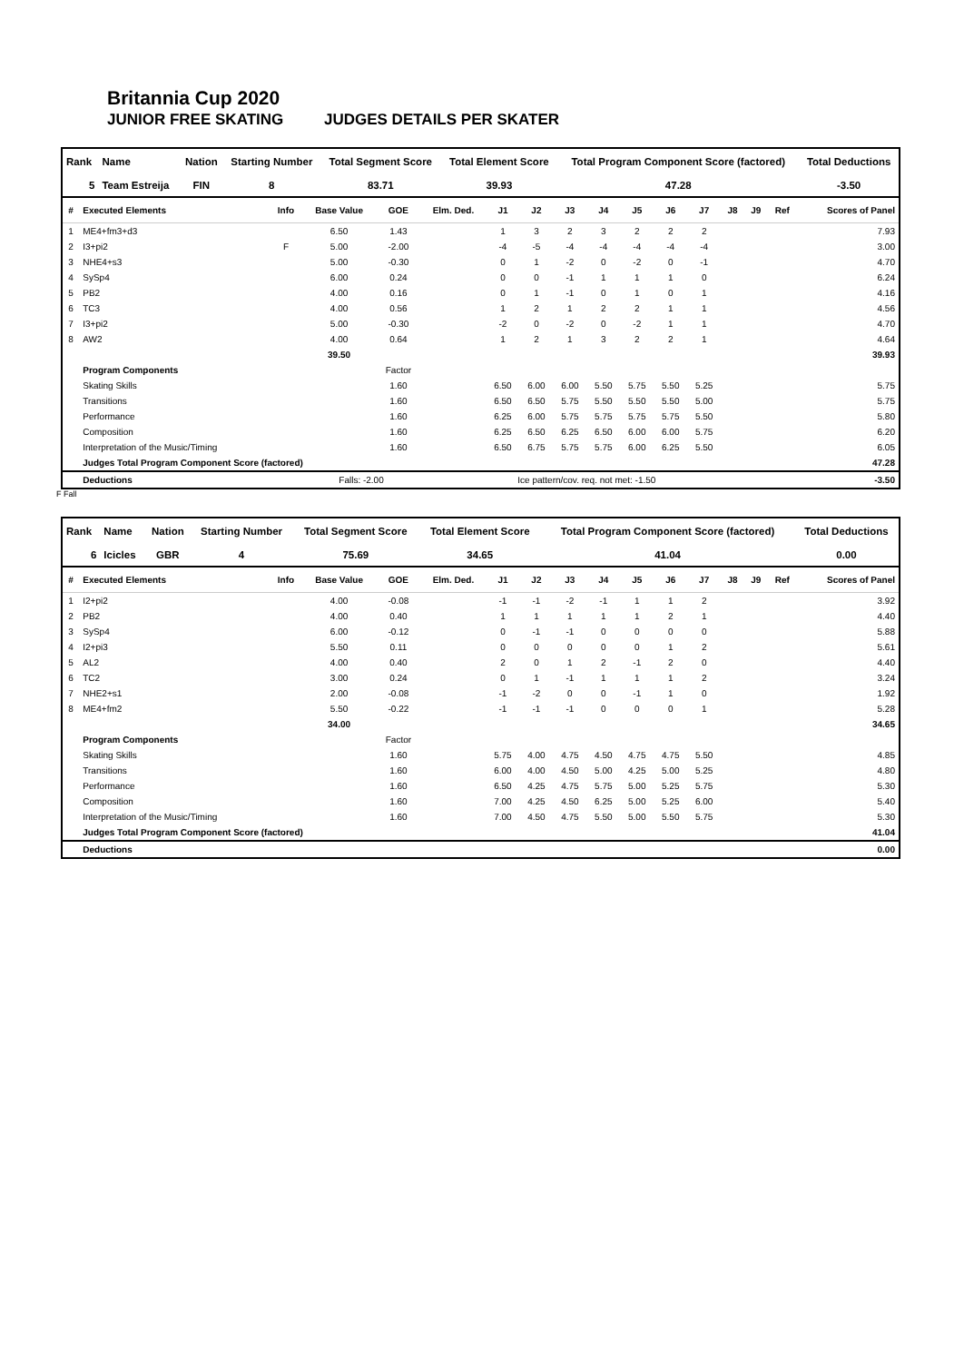Britannia Cup 2020
JUNIOR FREE SKATING JUDGES DETAILS PER SKATER
| Rank | Name | Nation | Starting Number | Total Segment Score | Total Element Score | Total Program Component Score (factored) | Total Deductions |
| --- | --- | --- | --- | --- | --- | --- | --- |
| 5 | Team Estreija | FIN | 8 | 83.71 | 39.93 | 47.28 | -3.50 |
| # | Executed Elements | Info | Base Value | GOE | Elm. Ded. | J1 | J2 | J3 | J4 | J5 | J6 | J7 | J8 | J9 | Ref | Scores of Panel |
| --- | --- | --- | --- | --- | --- | --- | --- | --- | --- | --- | --- | --- | --- | --- | --- | --- |
| 1 | ME4+fm3+d3 | | 6.50 | 1.43 | | 1 | 3 | 2 | 3 | 2 | 2 | 2 | | | | 7.93 |
| 2 | I3+pi2 | F | 5.00 | -2.00 | | -4 | -5 | -4 | -4 | -4 | -4 | -4 | | | | 3.00 |
| 3 | NHE4+s3 | | 5.00 | -0.30 | | 0 | 1 | -2 | 0 | -2 | 0 | -1 | | | | 4.70 |
| 4 | SySp4 | | 6.00 | 0.24 | | 0 | 0 | -1 | 1 | 1 | 1 | 0 | | | | 6.24 |
| 5 | PB2 | | 4.00 | 0.16 | | 0 | 1 | -1 | 0 | 1 | 0 | 1 | | | | 4.16 |
| 6 | TC3 | | 4.00 | 0.56 | | 1 | 2 | 1 | 2 | 2 | 1 | 1 | | | | 4.56 |
| 7 | I3+pi2 | | 5.00 | -0.30 | | -2 | 0 | -2 | 0 | -2 | 1 | 1 | | | | 4.70 |
| 8 | AW2 | | 4.00 | 0.64 | | 1 | 2 | 1 | 3 | 2 | 2 | 1 | | | | 4.64 |
| | | | 39.50 | | | | | | | | | | | | | 39.93 |
| | Program Components | | | Factor | | | | | | | | | | | | |
| | Skating Skills | | | 1.60 | | 6.50 | 6.00 | 6.00 | 5.50 | 5.75 | 5.50 | 5.25 | | | | 5.75 |
| | Transitions | | | 1.60 | | 6.50 | 6.50 | 5.75 | 5.50 | 5.50 | 5.50 | 5.00 | | | | 5.75 |
| | Performance | | | 1.60 | | 6.25 | 6.00 | 5.75 | 5.75 | 5.75 | 5.75 | 5.50 | | | | 5.80 |
| | Composition | | | 1.60 | | 6.25 | 6.50 | 6.25 | 6.50 | 6.00 | 6.00 | 5.75 | | | | 6.20 |
| | Interpretation of the Music/Timing | | | 1.60 | | 6.50 | 6.75 | 5.75 | 5.75 | 6.00 | 6.25 | 5.50 | | | | 6.05 |
| | Judges Total Program Component Score (factored) | | | | | | | | | | | | | | | 47.28 |
| | Deductions | | Falls: -2.00 | | | Ice pattern/cov. req. not met: -1.50 | | | | | | | | | | -3.50 |
F Fall
| Rank | Name | Nation | Starting Number | Total Segment Score | Total Element Score | Total Program Component Score (factored) | Total Deductions |
| --- | --- | --- | --- | --- | --- | --- | --- |
| 6 | Icicles | GBR | 4 | 75.69 | 34.65 | 41.04 | 0.00 |
| # | Executed Elements | Info | Base Value | GOE | Elm. Ded. | J1 | J2 | J3 | J4 | J5 | J6 | J7 | J8 | J9 | Ref | Scores of Panel |
| --- | --- | --- | --- | --- | --- | --- | --- | --- | --- | --- | --- | --- | --- | --- | --- | --- |
| 1 | I2+pi2 | | 4.00 | -0.08 | | -1 | -1 | -2 | -1 | 1 | 1 | 2 | | | | 3.92 |
| 2 | PB2 | | 4.00 | 0.40 | | 1 | 1 | 1 | 1 | 1 | 2 | 1 | | | | 4.40 |
| 3 | SySp4 | | 6.00 | -0.12 | | 0 | -1 | -1 | 0 | 0 | 0 | 0 | | | | 5.88 |
| 4 | I2+pi3 | | 5.50 | 0.11 | | 0 | 0 | 0 | 0 | 0 | 1 | 2 | | | | 5.61 |
| 5 | AL2 | | 4.00 | 0.40 | | 2 | 0 | 1 | 2 | -1 | 2 | 0 | | | | 4.40 |
| 6 | TC2 | | 3.00 | 0.24 | | 0 | 1 | -1 | 1 | 1 | 1 | 2 | | | | 3.24 |
| 7 | NHE2+s1 | | 2.00 | -0.08 | | -1 | -2 | 0 | 0 | -1 | 1 | 0 | | | | 1.92 |
| 8 | ME4+fm2 | | 5.50 | -0.22 | | -1 | -1 | -1 | 0 | 0 | 0 | 1 | | | | 5.28 |
| | | | 34.00 | | | | | | | | | | | | | 34.65 |
| | Program Components | | | Factor | | | | | | | | | | | | |
| | Skating Skills | | | 1.60 | | 5.75 | 4.00 | 4.75 | 4.50 | 4.75 | 4.75 | 5.50 | | | | 4.85 |
| | Transitions | | | 1.60 | | 6.00 | 4.00 | 4.50 | 5.00 | 4.25 | 5.00 | 5.25 | | | | 4.80 |
| | Performance | | | 1.60 | | 6.50 | 4.25 | 4.75 | 5.75 | 5.00 | 5.25 | 5.75 | | | | 5.30 |
| | Composition | | | 1.60 | | 7.00 | 4.25 | 4.50 | 6.25 | 5.00 | 5.25 | 6.00 | | | | 5.40 |
| | Interpretation of the Music/Timing | | | 1.60 | | 7.00 | 4.50 | 4.75 | 5.50 | 5.00 | 5.50 | 5.75 | | | | 5.30 |
| | Judges Total Program Component Score (factored) | | | | | | | | | | | | | | | 41.04 |
| | Deductions | | | | | | | | | | | | | | | 0.00 |